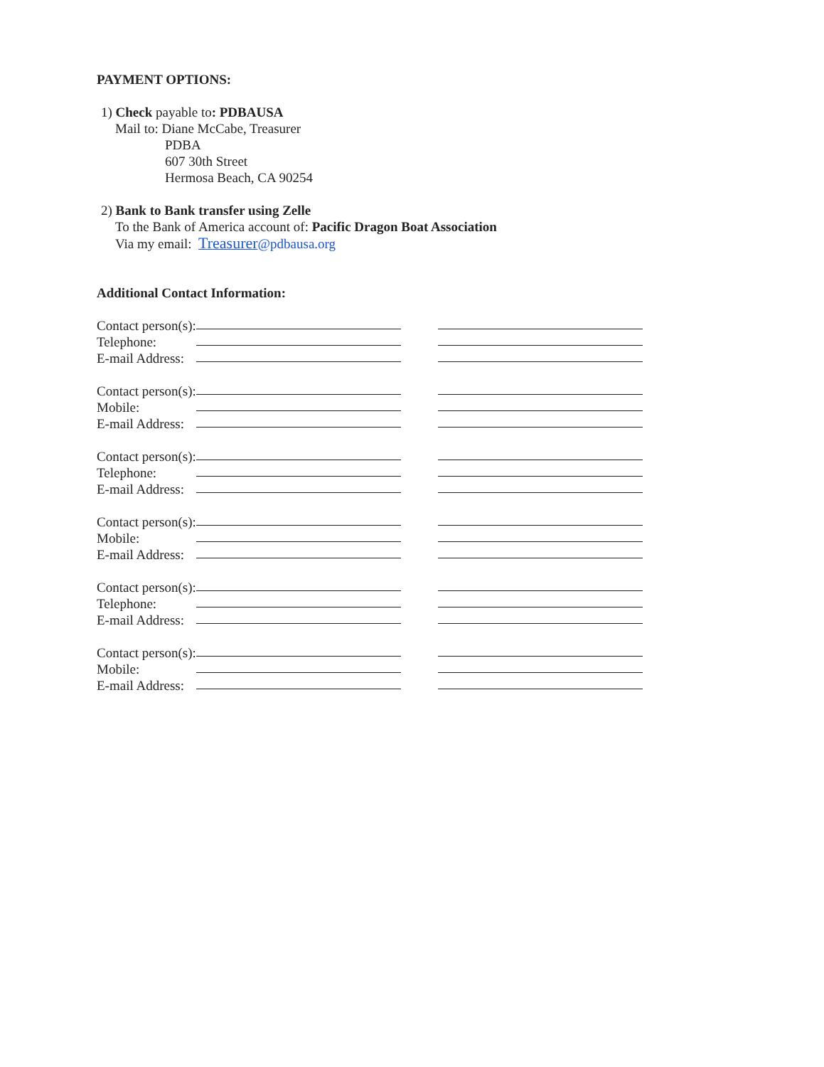PAYMENT OPTIONS:
1) Check payable to: PDBAUSA
Mail to: Diane McCabe, Treasurer
PDBA
607 30th Street
Hermosa Beach, CA 90254
2) Bank to Bank transfer using Zelle
To the Bank of America account of: Pacific Dragon Boat Association
Via my email: Treasurer@pdbausa.org
Additional Contact Information:
Contact person(s):
Telephone:
E-mail Address:
Contact person(s):
Mobile:
E-mail Address:
Contact person(s):
Telephone:
E-mail Address:
Contact person(s):
Mobile:
E-mail Address:
Contact person(s):
Telephone:
E-mail Address:
Contact person(s):
Mobile:
E-mail Address: